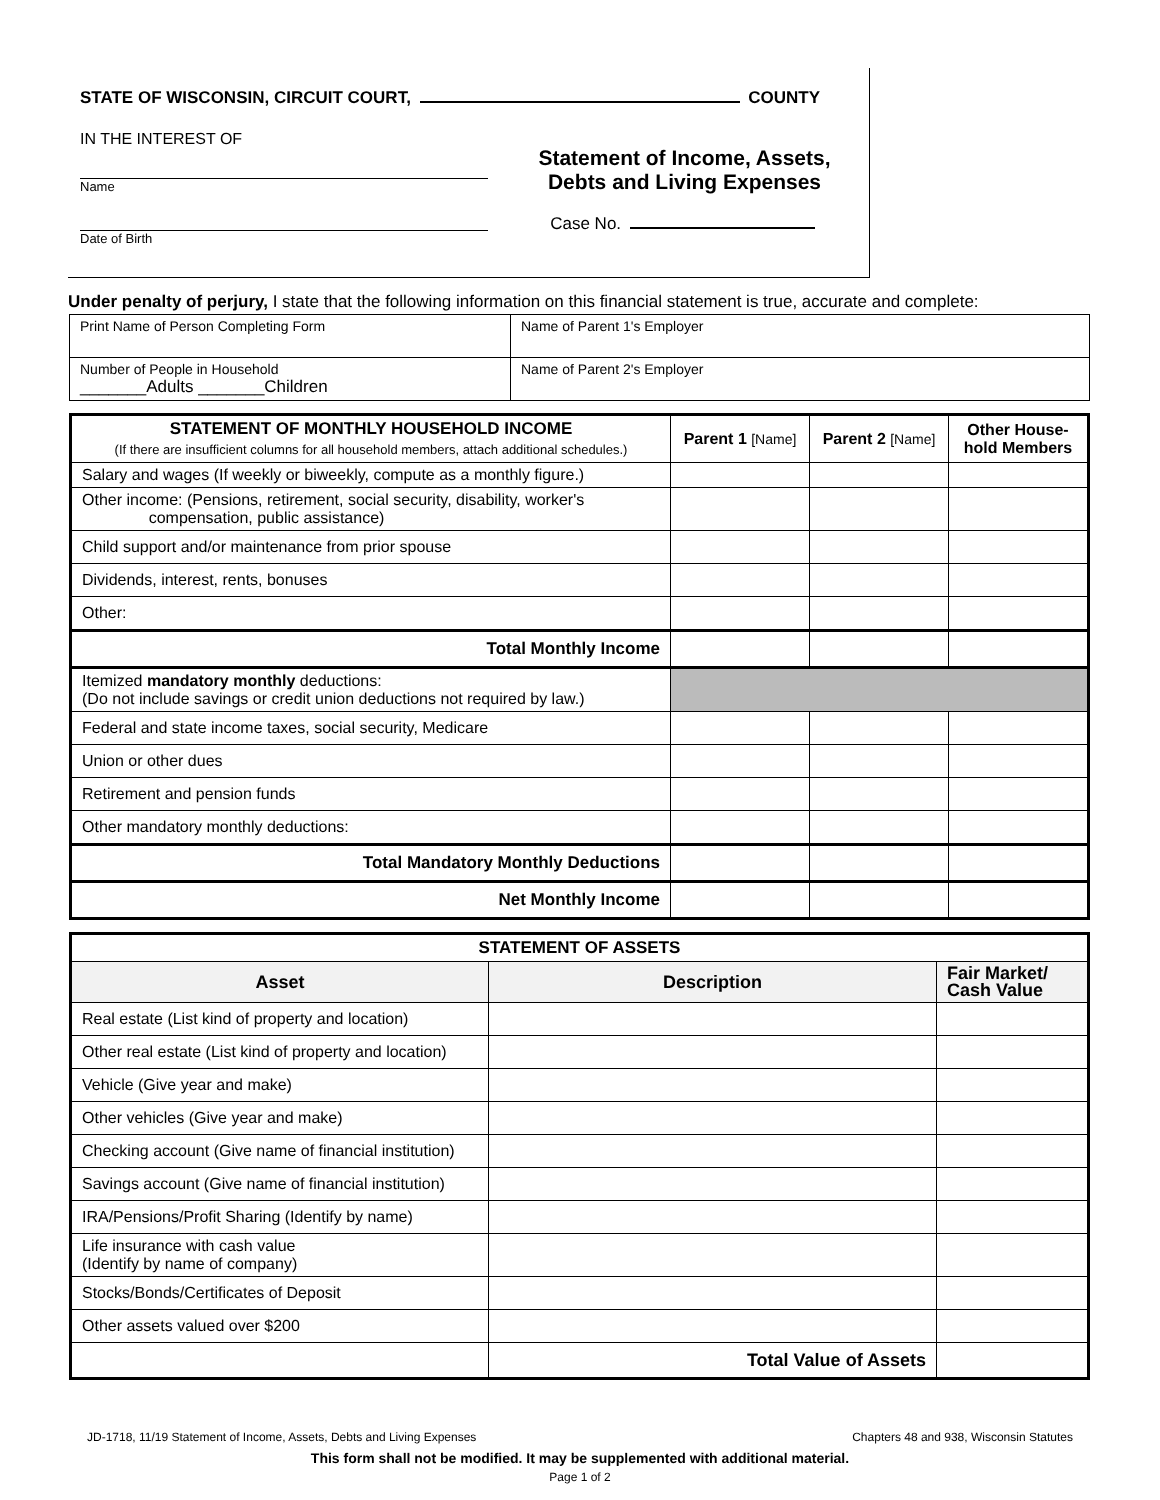STATE OF WISCONSIN, CIRCUIT COURT, COUNTY
IN THE INTEREST OF
Name
Date of Birth
Statement of Income, Assets,
Debts and Living Expenses
Case No.
Under penalty of perjury, I state that the following information on this financial statement is true, accurate and complete:
| Print Name of Person Completing Form | Name of Parent 1's Employer |
| Number of People in Household _______Adults _______Children | Name of Parent 2's Employer |
| STATEMENT OF MONTHLY HOUSEHOLD INCOME (If there are insufficient columns for all household members, attach additional schedules.) | Parent 1 [Name] | Parent 2 [Name] | Other House-hold Members |
| --- | --- | --- | --- |
| Salary and wages (If weekly or biweekly, compute as a monthly figure.) | | | |
| Other income: (Pensions, retirement, social security, disability, worker's compensation, public assistance) | | | |
| Child support and/or maintenance from prior spouse | | | |
| Dividends, interest, rents, bonuses | | | |
| Other: | | | |
| Total Monthly Income | | | |
| Itemized mandatory monthly deductions: (Do not include savings or credit union deductions not required by law.) | | | |
| Federal and state income taxes, social security, Medicare | | | |
| Union or other dues | | | |
| Retirement and pension funds | | | |
| Other mandatory monthly deductions: | | | |
| Total Mandatory Monthly Deductions | | | |
| Net Monthly Income | | | |
| STATEMENT OF ASSETS | | |
| --- | --- | --- |
| Asset | Description | Fair Market/ Cash Value |
| Real estate (List kind of property and location) | | |
| Other real estate (List kind of property and location) | | |
| Vehicle (Give year and make) | | |
| Other vehicles (Give year and make) | | |
| Checking account (Give name of financial institution) | | |
| Savings account (Give name of financial institution) | | |
| IRA/Pensions/Profit Sharing (Identify by name) | | |
| Life insurance with cash value (Identify by name of company) | | |
| Stocks/Bonds/Certificates of Deposit | | |
| Other assets valued over $200 | | |
| | Total Value of Assets | |
JD-1718, 11/19 Statement of Income, Assets, Debts and Living Expenses Chapters 48 and 938, Wisconsin Statutes
This form shall not be modified. It may be supplemented with additional material.
Page 1 of 2